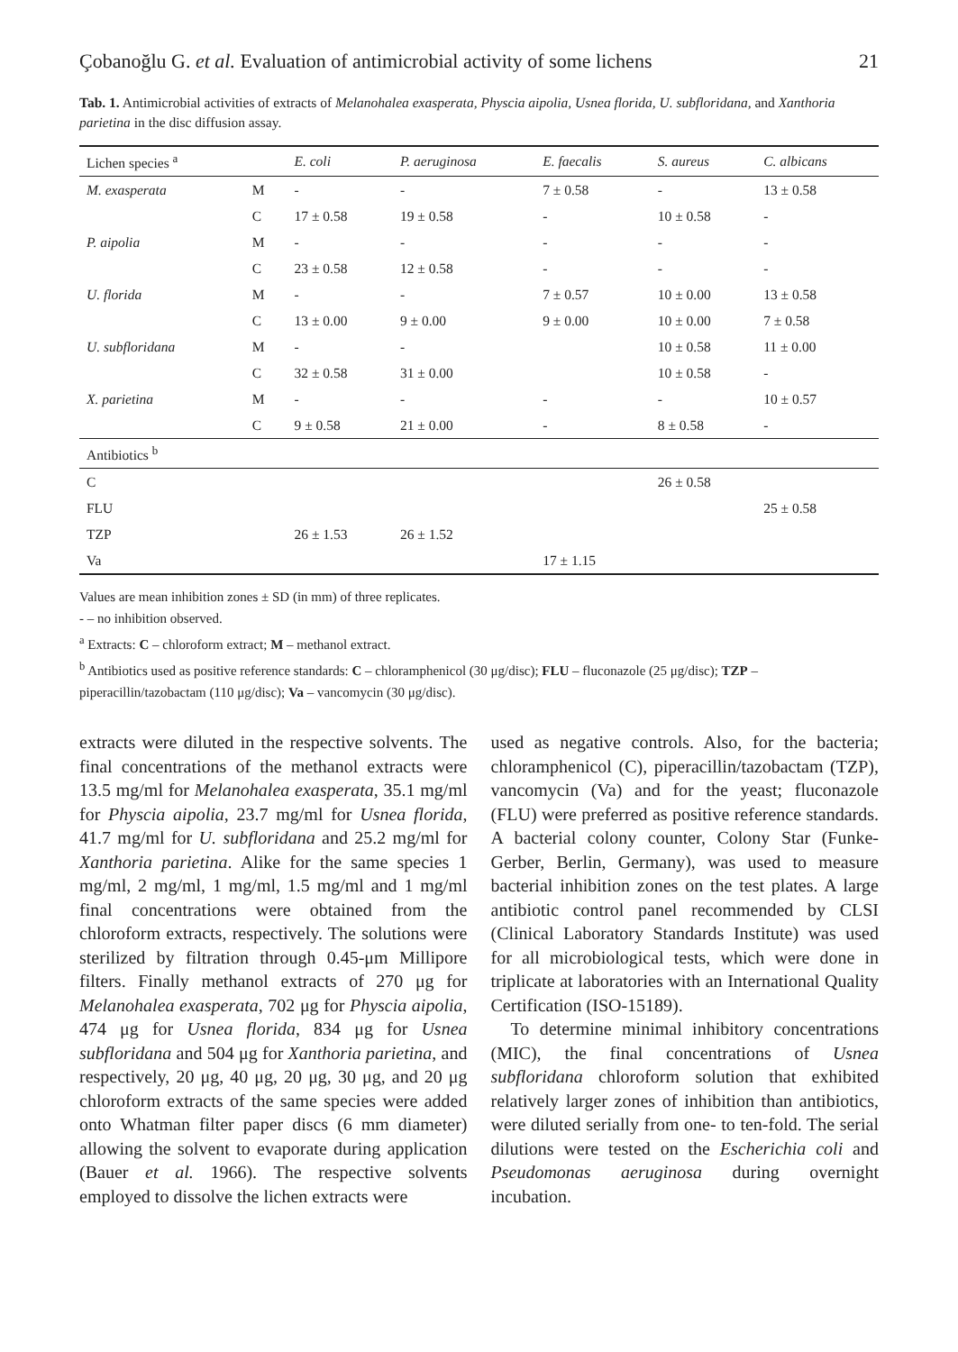Çobanoğlu G. et al. Evaluation of antimicrobial activity of some lichens 21
Tab. 1. Antimicrobial activities of extracts of Melanohalea exasperata, Physcia aipolia, Usnea florida, U. subfloridana, and Xanthoria parietina in the disc diffusion assay.
| Lichen species <sup>a</sup> | | E. coli | P. aeruginosa | E. faecalis | S. aureus | C. albicans |
| --- | --- | --- | --- | --- | --- | --- |
| M. exasperata | M | - | - | 7 ± 0.58 | - | 13 ± 0.58 |
| | C | 17 ± 0.58 | 19 ± 0.58 | - | 10 ± 0.58 | - |
| P. aipolia | M | - | - | - | - | - |
| | C | 23 ± 0.58 | 12 ± 0.58 | - | - | - |
| U. florida | M | - | - | 7 ± 0.57 | 10 ± 0.00 | 13 ± 0.58 |
| | C | 13 ± 0.00 | 9 ± 0.00 | 9 ± 0.00 | 10 ± 0.00 | 7 ± 0.58 |
| U. subfloridana | M | - | - | | 10 ± 0.58 | 11 ± 0.00 |
| | C | 32 ± 0.58 | 31 ± 0.00 | | 10 ± 0.58 | - |
| X. parietina | M | - | - | - | - | 10 ± 0.57 |
| | C | 9 ± 0.58 | 21 ± 0.00 | - | 8 ± 0.58 | - |
| Antibiotics <sup>b</sup> | | | | | | |
| C | | | | | 26 ± 0.58 | |
| FLU | | | | | | 25 ± 0.58 |
| TZP | | 26 ± 1.53 | 26 ± 1.52 | | | |
| Va | | | | 17 ± 1.15 | | |
Values are mean inhibition zones ± SD (in mm) of three replicates.
- – no inhibition observed.
<sup>a</sup> Extracts: C – chloroform extract; M – methanol extract.
<sup>b</sup> Antibiotics used as positive reference standards: C – chloramphenicol (30 μg/disc); FLU – fluconazole (25 μg/disc); TZP – piperacillin/tazobactam (110 μg/disc); Va – vancomycin (30 μg/disc).
extracts were diluted in the respective solvents. The final concentrations of the methanol extracts were 13.5 mg/ml for Melanohalea exasperata, 35.1 mg/ml for Physcia aipolia, 23.7 mg/ml for Usnea florida, 41.7 mg/ml for U. subfloridana and 25.2 mg/ml for Xanthoria parietina. Alike for the same species 1 mg/ml, 2 mg/ml, 1 mg/ml, 1.5 mg/ml and 1 mg/ml final concentrations were obtained from the chloroform extracts, respectively. The solutions were sterilized by filtration through 0.45-μm Millipore filters. Finally methanol extracts of 270 μg for Melanohalea exasperata, 702 μg for Physcia aipolia, 474 μg for Usnea florida, 834 μg for Usnea subfloridana and 504 μg for Xanthoria parietina, and respectively, 20 μg, 40 μg, 20 μg, 30 μg, and 20 μg chloroform extracts of the same species were added onto Whatman filter paper discs (6 mm diameter) allowing the solvent to evaporate during application (Bauer et al. 1966). The respective solvents employed to dissolve the lichen extracts were
used as negative controls. Also, for the bacteria; chloramphenicol (C), piperacillin/tazobactam (TZP), vancomycin (Va) and for the yeast; fluconazole (FLU) were preferred as positive reference standards. A bacterial colony counter, Colony Star (Funke-Gerber, Berlin, Germany), was used to measure bacterial inhibition zones on the test plates. A large antibiotic control panel recommended by CLSI (Clinical Laboratory Standards Institute) was used for all microbiological tests, which were done in triplicate at laboratories with an International Quality Certification (ISO-15189).
To determine minimal inhibitory concentrations (MIC), the final concentrations of Usnea subfloridana chloroform solution that exhibited relatively larger zones of inhibition than antibiotics, were diluted serially from one- to ten-fold. The serial dilutions were tested on the Escherichia coli and Pseudomonas aeruginosa during overnight incubation.